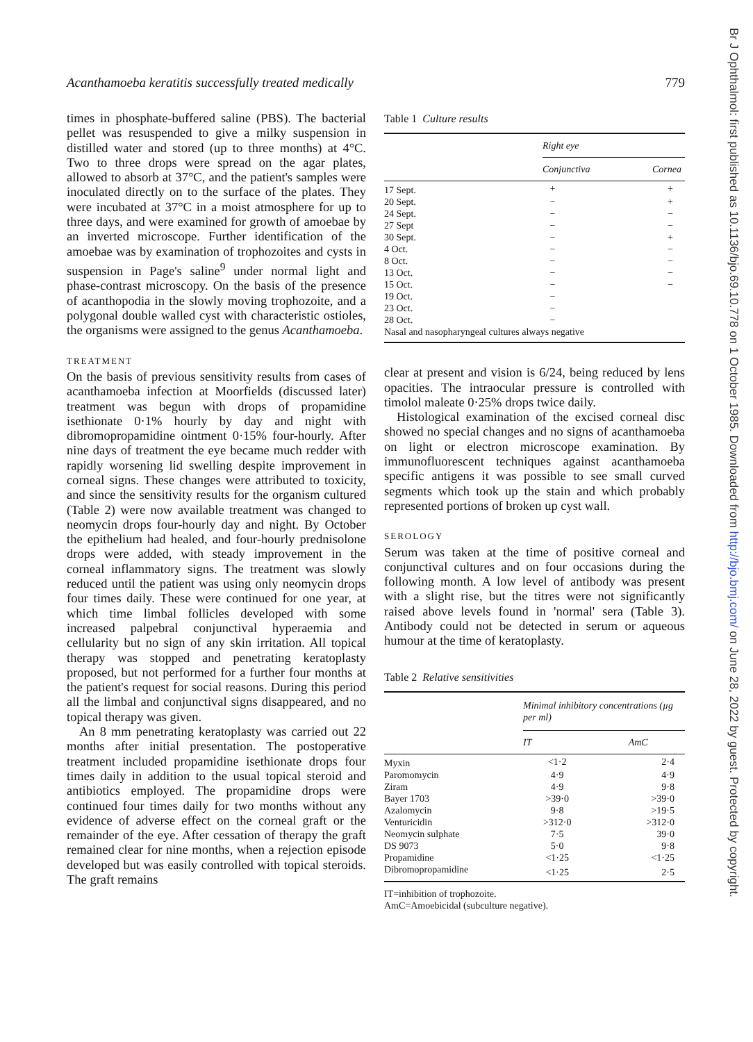Acanthamoeba keratitis successfully treated medically 779
times in phosphate-buffered saline (PBS). The bacterial pellet was resuspended to give a milky suspension in distilled water and stored (up to three months) at 4°C. Two to three drops were spread on the agar plates, allowed to absorb at 37°C, and the patient's samples were inoculated directly on to the surface of the plates. They were incubated at 37°C in a moist atmosphere for up to three days, and were examined for growth of amoebae by an inverted microscope. Further identification of the amoebae was by examination of trophozoites and cysts in suspension in Page's saline<sup>9</sup> under normal light and phase-contrast microscopy. On the basis of the presence of acanthopodia in the slowly moving trophozoite, and a polygonal double walled cyst with characteristic ostioles, the organisms were assigned to the genus Acanthamoeba.
TREATMENT
On the basis of previous sensitivity results from cases of acanthamoeba infection at Moorfields (discussed later) treatment was begun with drops of propamidine isethionate 0·1% hourly by day and night with dibromopropamidine ointment 0·15% four-hourly. After nine days of treatment the eye became much redder with rapidly worsening lid swelling despite improvement in corneal signs. These changes were attributed to toxicity, and since the sensitivity results for the organism cultured (Table 2) were now available treatment was changed to neomycin drops four-hourly day and night. By October the epithelium had healed, and four-hourly prednisolone drops were added, with steady improvement in the corneal inflammatory signs. The treatment was slowly reduced until the patient was using only neomycin drops four times daily. These were continued for one year, at which time limbal follicles developed with some increased palpebral conjunctival hyperaemia and cellularity but no sign of any skin irritation. All topical therapy was stopped and penetrating keratoplasty proposed, but not performed for a further four months at the patient's request for social reasons. During this period all the limbal and conjunctival signs disappeared, and no topical therapy was given.
An 8 mm penetrating keratoplasty was carried out 22 months after initial presentation. The postoperative treatment included propamidine isethionate drops four times daily in addition to the usual topical steroid and antibiotics employed. The propamidine drops were continued four times daily for two months without any evidence of adverse effect on the corneal graft or the remainder of the eye. After cessation of therapy the graft remained clear for nine months, when a rejection episode developed but was easily controlled with topical steroids. The graft remains
Table 1 Culture results
| | Right eye | |
| --- | --- | --- |
| | Conjunctiva | Cornea |
| 17 Sept. | + | + |
| 20 Sept. | − | + |
| 24 Sept. | − | − |
| 27 Sept | − | − |
| 30 Sept. | − | + |
| 4 Oct. | − | − |
| 8 Oct. | − | − |
| 13 Oct. | − | − |
| 15 Oct. | − | − |
| 19 Oct. | − | |
| 23 Oct. | − | |
| 28 Oct. | − | |
| Nasal and nasopharyngeal cultures always negative | | |
clear at present and vision is 6/24, being reduced by lens opacities. The intraocular pressure is controlled with timolol maleate 0·25% drops twice daily.
Histological examination of the excised corneal disc showed no special changes and no signs of acanthamoeba on light or electron microscope examination. By immunofluorescent techniques against acanthamoeba specific antigens it was possible to see small curved segments which took up the stain and which probably represented portions of broken up cyst wall.
SEROLOGY
Serum was taken at the time of positive corneal and conjunctival cultures and on four occasions during the following month. A low level of antibody was present with a slight rise, but the titres were not significantly raised above levels found in 'normal' sera (Table 3). Antibody could not be detected in serum or aqueous humour at the time of keratoplasty.
Table 2 Relative sensitivities
| | Minimal inhibitory concentrations (µg per ml) | |
| --- | --- | --- |
| | IT | AmC |
| Myxin | <1·2 | 2·4 |
| Paromomycin | 4·9 | 4·9 |
| Ziram | 4·9 | 9·8 |
| Bayer 1703 | >39·0 | >39·0 |
| Azalomycin | 9·8 | >19·5 |
| Venturicidin | >312·0 | >312·0 |
| Neomycin sulphate | 7·5 | 39·0 |
| DS 9073 | 5·0 | 9·8 |
| Propamidine | <1·25 | <1·25 |
| Dibromopropamidine | <1·25 | 2·5 |
IT=inhibition of trophozoite.
AmC=Amoebicidal (subculture negative).
Br J Ophthalmol: first published as 10.1136/bjo.69.10.778 on 1 October 1985. Downloaded from http://bjo.bmj.com/ on June 28, 2022 by guest. Protected by copyright.